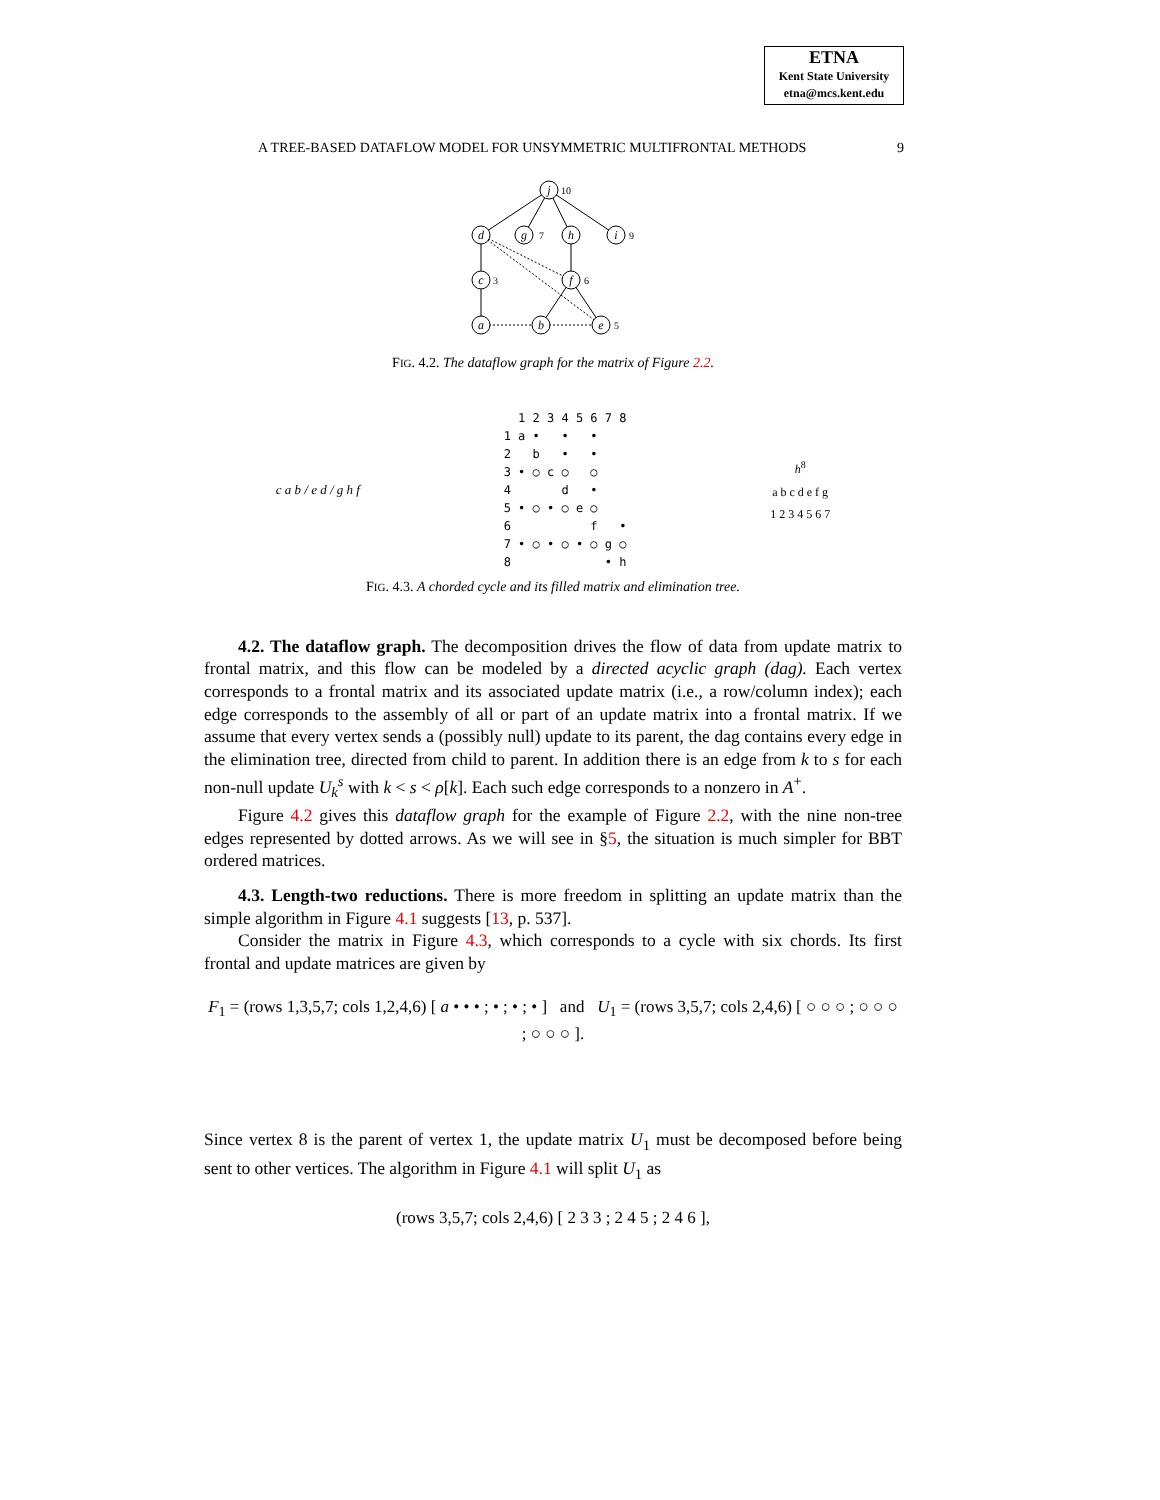ETNA
Kent State University
etna@mcs.kent.edu
A TREE-BASED DATAFLOW MODEL FOR UNSYMMETRIC MULTIFRONTAL METHODS 9
j
d
g
h
i
c
f
a
b
e
10
7
9
3
6
5
FIG. 4.2. The dataflow graph for the matrix of Figure 2.2.
c a b / e d / g h f
1 2 3 4 5 6 7 8 1 a • • • 2 b • • 3 • ○ c ○ ○ 4 d • 5 • ○ • ○ e ○ 6 f • 7 • ○ • ○ • ○ g ○ 8 • h
h<sup>8</sup>
a b c d e f g
1 2 3 4 5 6 7
FIG. 4.3. A chorded cycle and its filled matrix and elimination tree.
4.2. The dataflow graph. The decomposition drives the flow of data from update matrix to frontal matrix, and this flow can be modeled by a directed acyclic graph (dag). Each vertex corresponds to a frontal matrix and its associated update matrix (i.e., a row/column index); each edge corresponds to the assembly of all or part of an update matrix into a frontal matrix. If we assume that every vertex sends a (possibly null) update to its parent, the dag contains every edge in the elimination tree, directed from child to parent. In addition there is an edge from k to s for each non-null update U<sub>k</sub><sup>s</sup> with k < s < ρ[k]. Each such edge corresponds to a nonzero in A<sup>+</sup>.
Figure 4.2 gives this dataflow graph for the example of Figure 2.2, with the nine non-tree edges represented by dotted arrows. As we will see in §5, the situation is much simpler for BBT ordered matrices.
4.3. Length-two reductions. There is more freedom in splitting an update matrix than the simple algorithm in Figure 4.1 suggests [13, p. 537].
Consider the matrix in Figure 4.3, which corresponds to a cycle with six chords. Its first frontal and update matrices are given by
F<sub>1</sub> = (rows 1,3,5,7; cols 1,2,4,6) [ a • • • ; • ; • ; • ] and U<sub>1</sub> = (rows 3,5,7; cols 2,4,6) [ ○ ○ ○ ; ○ ○ ○ ; ○ ○ ○ ].
Since vertex 8 is the parent of vertex 1, the update matrix U<sub>1</sub> must be decomposed before being sent to other vertices. The algorithm in Figure 4.1 will split U<sub>1</sub> as
(rows 3,5,7; cols 2,4,6) [ 2 3 3 ; 2 4 5 ; 2 4 6 ],